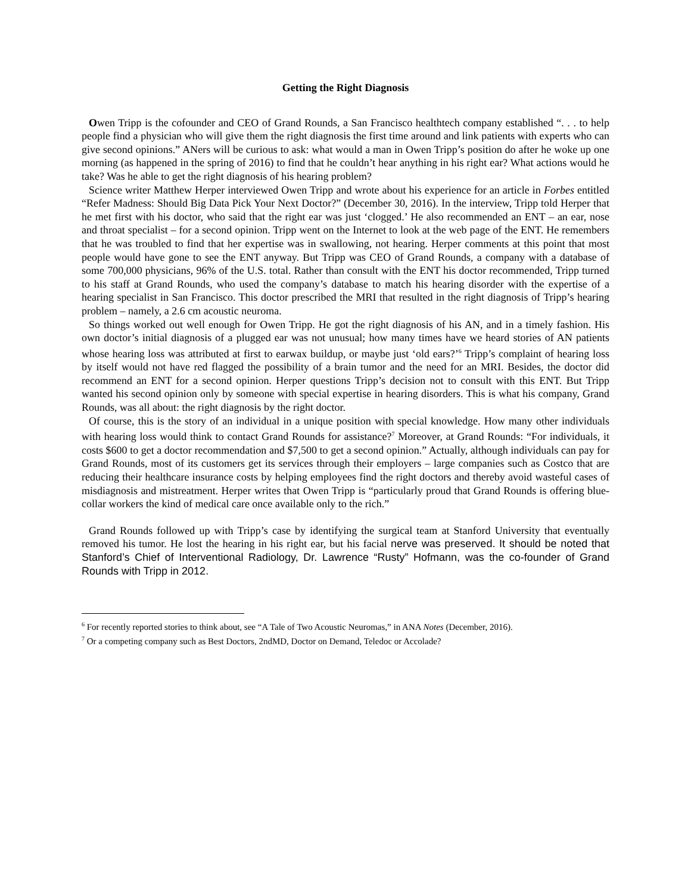Getting the Right Diagnosis
Owen Tripp is the cofounder and CEO of Grand Rounds, a San Francisco healthtech company established “. . . to help people find a physician who will give them the right diagnosis the first time around and link patients with experts who can give second opinions.” ANers will be curious to ask: what would a man in Owen Tripp’s position do after he woke up one morning (as happened in the spring of 2016) to find that he couldn’t hear anything in his right ear? What actions would he take? Was he able to get the right diagnosis of his hearing problem?
Science writer Matthew Herper interviewed Owen Tripp and wrote about his experience for an article in Forbes entitled “Refer Madness: Should Big Data Pick Your Next Doctor?” (December 30, 2016). In the interview, Tripp told Herper that he met first with his doctor, who said that the right ear was just ‘clogged.’ He also recommended an ENT – an ear, nose and throat specialist – for a second opinion. Tripp went on the Internet to look at the web page of the ENT. He remembers that he was troubled to find that her expertise was in swallowing, not hearing. Herper comments at this point that most people would have gone to see the ENT anyway. But Tripp was CEO of Grand Rounds, a company with a database of some 700,000 physicians, 96% of the U.S. total. Rather than consult with the ENT his doctor recommended, Tripp turned to his staff at Grand Rounds, who used the company’s database to match his hearing disorder with the expertise of a hearing specialist in San Francisco. This doctor prescribed the MRI that resulted in the right diagnosis of Tripp’s hearing problem – namely, a 2.6 cm acoustic neuroma.
So things worked out well enough for Owen Tripp. He got the right diagnosis of his AN, and in a timely fashion. His own doctor’s initial diagnosis of a plugged ear was not unusual; how many times have we heard stories of AN patients whose hearing loss was attributed at first to earwax buildup, or maybe just ‘old ears?’<sup>6</sup> Tripp’s complaint of hearing loss by itself would not have red flagged the possibility of a brain tumor and the need for an MRI. Besides, the doctor did recommend an ENT for a second opinion. Herper questions Tripp’s decision not to consult with this ENT. But Tripp wanted his second opinion only by someone with special expertise in hearing disorders. This is what his company, Grand Rounds, was all about: the right diagnosis by the right doctor.
Of course, this is the story of an individual in a unique position with special knowledge. How many other individuals with hearing loss would think to contact Grand Rounds for assistance?<sup>7</sup> Moreover, at Grand Rounds: “For individuals, it costs $600 to get a doctor recommendation and $7,500 to get a second opinion.” Actually, although individuals can pay for Grand Rounds, most of its customers get its services through their employers – large companies such as Costco that are reducing their healthcare insurance costs by helping employees find the right doctors and thereby avoid wasteful cases of misdiagnosis and mistreatment. Herper writes that Owen Tripp is “particularly proud that Grand Rounds is offering blue-collar workers the kind of medical care once available only to the rich.”
Grand Rounds followed up with Tripp’s case by identifying the surgical team at Stanford University that eventually removed his tumor. He lost the hearing in his right ear, but his facial nerve was preserved. It should be noted that Stanford’s Chief of Interventional Radiology, Dr. Lawrence “Rusty” Hofmann, was the co-founder of Grand Rounds with Tripp in 2012.
<sup>6</sup> For recently reported stories to think about, see “A Tale of Two Acoustic Neuromas,” in ANA Notes (December, 2016).
<sup>7</sup> Or a competing company such as Best Doctors, 2ndMD, Doctor on Demand, Teledoc or Accolade?